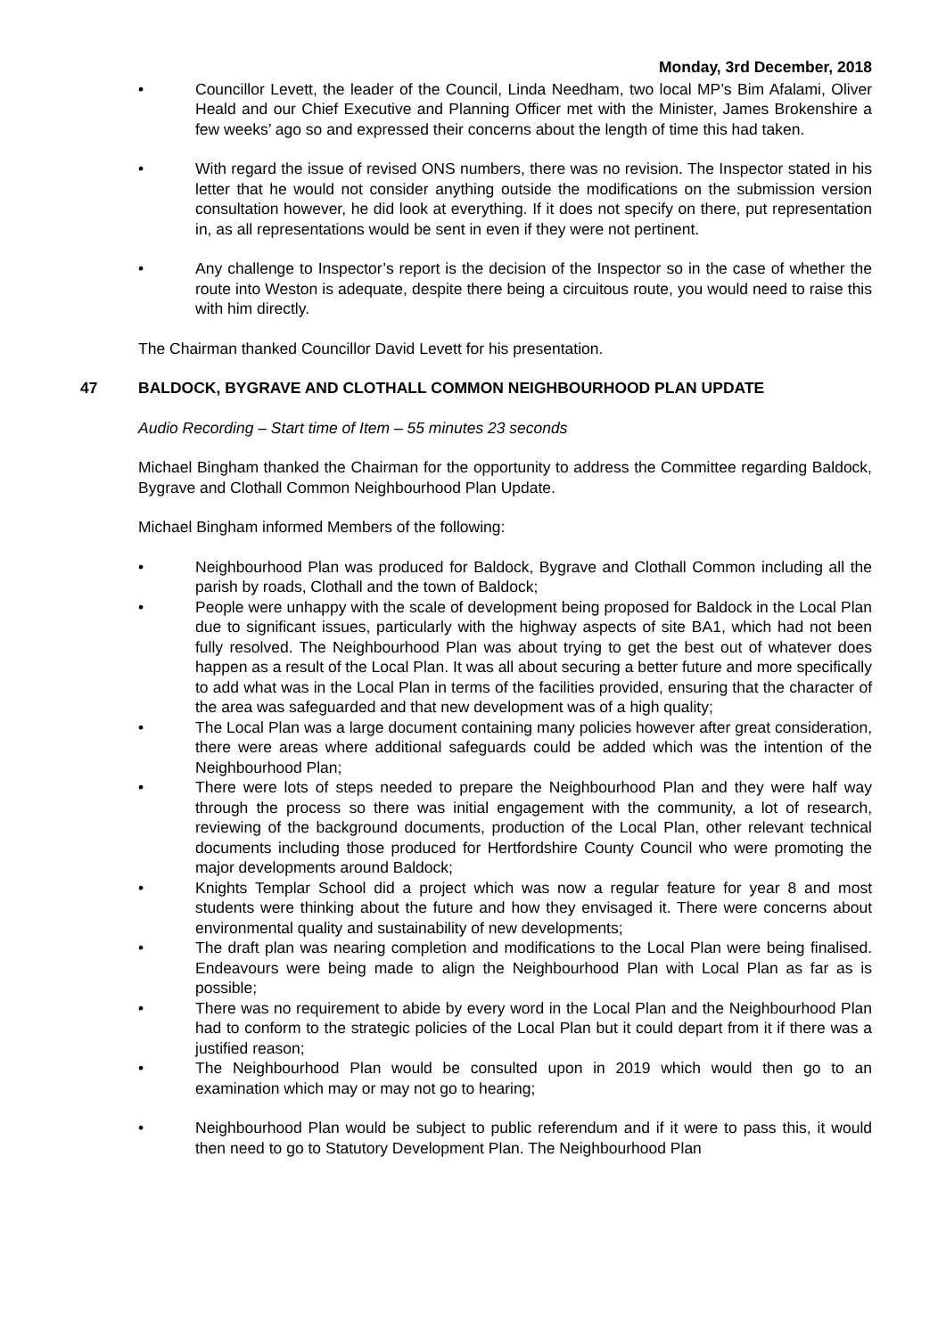Monday, 3rd December, 2018
• Councillor Levett, the leader of the Council, Linda Needham, two local MP’s Bim Afalami, Oliver Heald and our Chief Executive and Planning Officer met with the Minister, James Brokenshire a few weeks’ ago so and expressed their concerns about the length of time this had taken.
• With regard the issue of revised ONS numbers, there was no revision. The Inspector stated in his letter that he would not consider anything outside the modifications on the submission version consultation however, he did look at everything. If it does not specify on there, put representation in, as all representations would be sent in even if they were not pertinent.
• Any challenge to Inspector’s report is the decision of the Inspector so in the case of whether the route into Weston is adequate, despite there being a circuitous route, you would need to raise this with him directly.
The Chairman thanked Councillor David Levett for his presentation.
47 BALDOCK, BYGRAVE AND CLOTHALL COMMON NEIGHBOURHOOD PLAN UPDATE
Audio Recording – Start time of Item – 55 minutes 23 seconds
Michael Bingham thanked the Chairman for the opportunity to address the Committee regarding Baldock, Bygrave and Clothall Common Neighbourhood Plan Update.
Michael Bingham informed Members of the following:
• Neighbourhood Plan was produced for Baldock, Bygrave and Clothall Common including all the parish by roads, Clothall and the town of Baldock;
• People were unhappy with the scale of development being proposed for Baldock in the Local Plan due to significant issues, particularly with the highway aspects of site BA1, which had not been fully resolved. The Neighbourhood Plan was about trying to get the best out of whatever does happen as a result of the Local Plan. It was all about securing a better future and more specifically to add what was in the Local Plan in terms of the facilities provided, ensuring that the character of the area was safeguarded and that new development was of a high quality;
• The Local Plan was a large document containing many policies however after great consideration, there were areas where additional safeguards could be added which was the intention of the Neighbourhood Plan;
• There were lots of steps needed to prepare the Neighbourhood Plan and they were half way through the process so there was initial engagement with the community, a lot of research, reviewing of the background documents, production of the Local Plan, other relevant technical documents including those produced for Hertfordshire County Council who were promoting the major developments around Baldock;
• Knights Templar School did a project which was now a regular feature for year 8 and most students were thinking about the future and how they envisaged it. There were concerns about environmental quality and sustainability of new developments;
• The draft plan was nearing completion and modifications to the Local Plan were being finalised. Endeavours were being made to align the Neighbourhood Plan with Local Plan as far as is possible;
• There was no requirement to abide by every word in the Local Plan and the Neighbourhood Plan had to conform to the strategic policies of the Local Plan but it could depart from it if there was a justified reason;
• The Neighbourhood Plan would be consulted upon in 2019 which would then go to an examination which may or may not go to hearing;
• Neighbourhood Plan would be subject to public referendum and if it were to pass this, it would then need to go to Statutory Development Plan. The Neighbourhood Plan